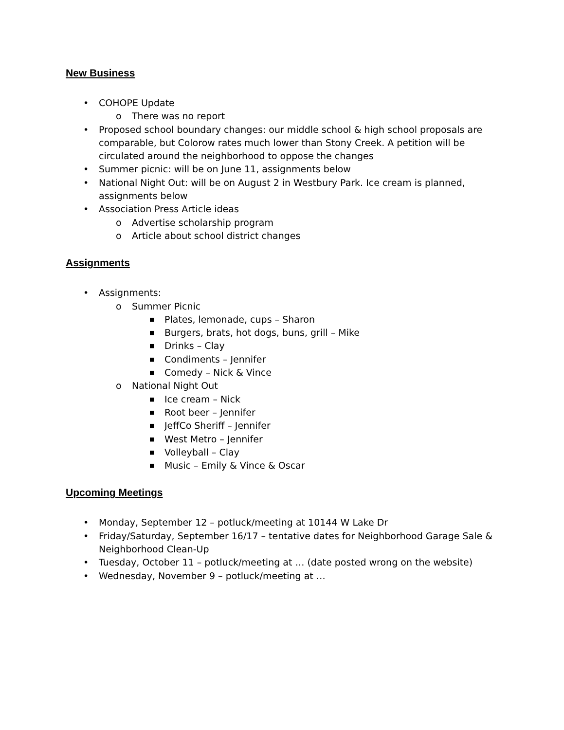New Business
• COHOPE Update
o There was no report
• Proposed school boundary changes: our middle school & high school proposals are comparable, but Colorow rates much lower than Stony Creek. A petition will be circulated around the neighborhood to oppose the changes
• Summer picnic: will be on June 11, assignments below
• National Night Out: will be on August 2 in Westbury Park. Ice cream is planned, assignments below
• Association Press Article ideas
o Advertise scholarship program
o Article about school district changes
Assignments
• Assignments:
o Summer Picnic
■ Plates, lemonade, cups – Sharon
■ Burgers, brats, hot dogs, buns, grill – Mike
■ Drinks – Clay
■ Condiments – Jennifer
■ Comedy – Nick & Vince
o National Night Out
■ Ice cream – Nick
■ Root beer – Jennifer
■ JeffCo Sheriff – Jennifer
■ West Metro – Jennifer
■ Volleyball – Clay
■ Music – Emily & Vince & Oscar
Upcoming Meetings
• Monday, September 12 – potluck/meeting at 10144 W Lake Dr
• Friday/Saturday, September 16/17 – tentative dates for Neighborhood Garage Sale & Neighborhood Clean-Up
• Tuesday, October 11 – potluck/meeting at … (date posted wrong on the website)
• Wednesday, November 9 – potluck/meeting at …